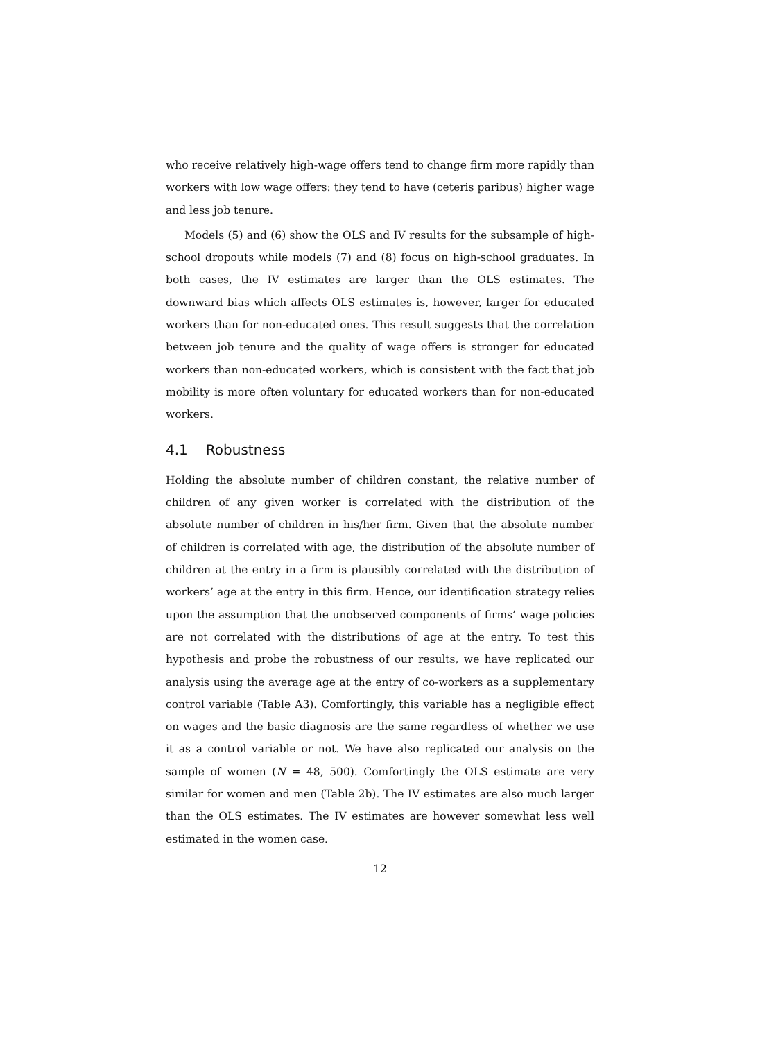who receive relatively high-wage offers tend to change firm more rapidly than workers with low wage offers: they tend to have (ceteris paribus) higher wage and less job tenure.
Models (5) and (6) show the OLS and IV results for the subsample of high-school dropouts while models (7) and (8) focus on high-school graduates. In both cases, the IV estimates are larger than the OLS estimates. The downward bias which affects OLS estimates is, however, larger for educated workers than for non-educated ones. This result suggests that the correlation between job tenure and the quality of wage offers is stronger for educated workers than non-educated workers, which is consistent with the fact that job mobility is more often voluntary for educated workers than for non-educated workers.
4.1 Robustness
Holding the absolute number of children constant, the relative number of children of any given worker is correlated with the distribution of the absolute number of children in his/her firm. Given that the absolute number of children is correlated with age, the distribution of the absolute number of children at the entry in a firm is plausibly correlated with the distribution of workers’ age at the entry in this firm. Hence, our identification strategy relies upon the assumption that the unobserved components of firms’ wage policies are not correlated with the distributions of age at the entry. To test this hypothesis and probe the robustness of our results, we have replicated our analysis using the average age at the entry of co-workers as a supplementary control variable (Table A3). Comfortingly, this variable has a negligible effect on wages and the basic diagnosis are the same regardless of whether we use it as a control variable or not. We have also replicated our analysis on the sample of women (N = 48, 500). Comfortingly the OLS estimate are very similar for women and men (Table 2b). The IV estimates are also much larger than the OLS estimates. The IV estimates are however somewhat less well estimated in the women case.
12